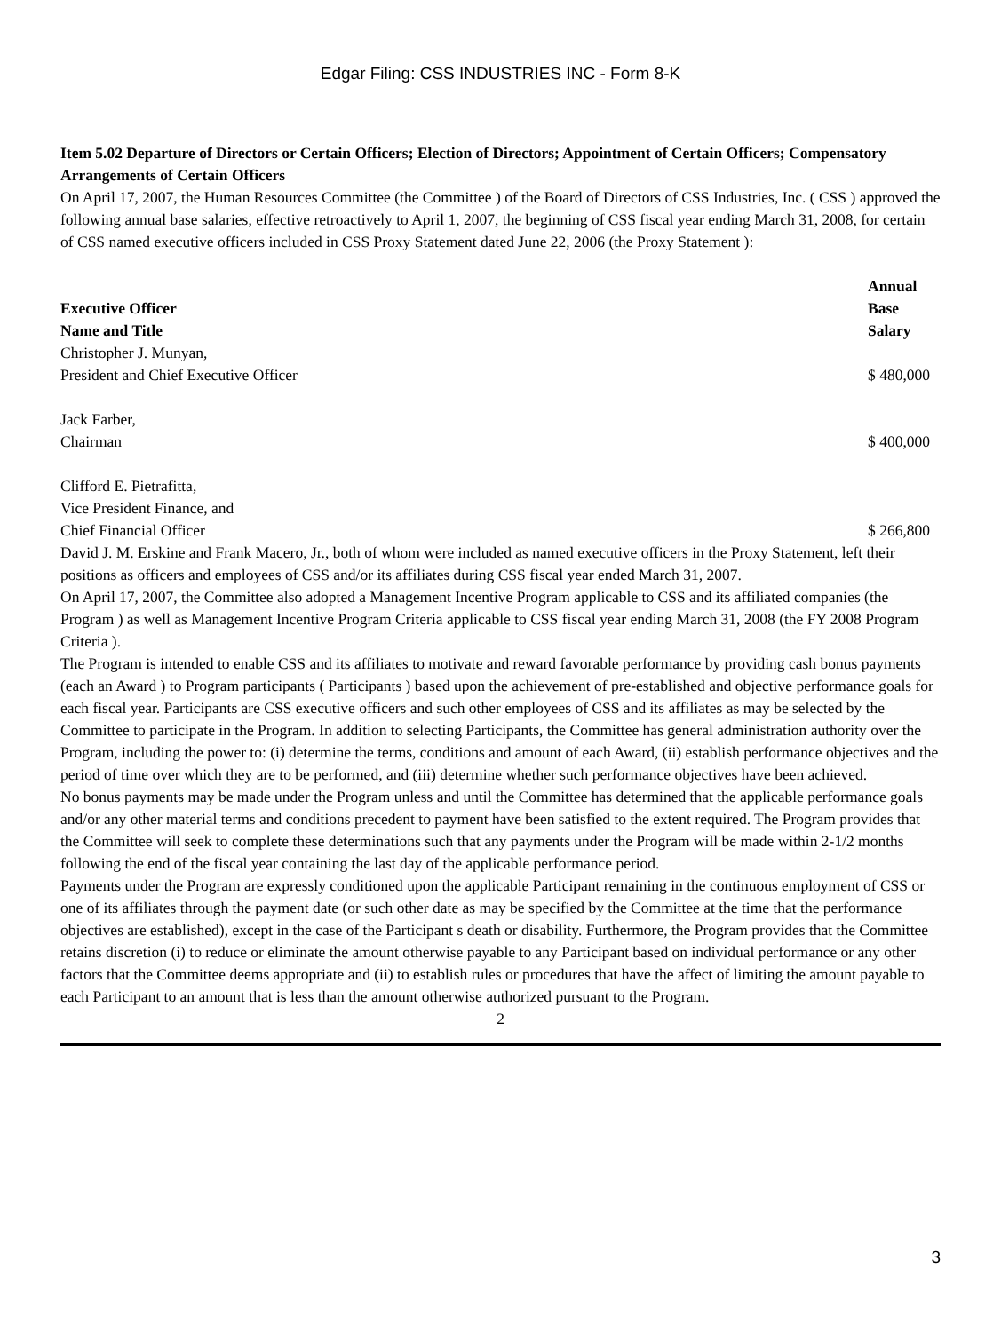Edgar Filing: CSS INDUSTRIES INC - Form 8-K
Item 5.02 Departure of Directors or Certain Officers; Election of Directors; Appointment of Certain Officers; Compensatory Arrangements of Certain Officers
On April 17, 2007, the Human Resources Committee (the Committee ) of the Board of Directors of CSS Industries, Inc. ( CSS ) approved the following annual base salaries, effective retroactively to April 1, 2007, the beginning of CSS fiscal year ending March 31, 2008, for certain of CSS named executive officers included in CSS Proxy Statement dated June 22, 2006 (the Proxy Statement ):
| Executive Officer Name and Title | Annual Base Salary |
| --- | --- |
| Christopher J. Munyan, President and Chief Executive Officer | $ 480,000 |
| Jack Farber, Chairman | $ 400,000 |
| Clifford E. Pietrafitta, Vice President Finance, and Chief Financial Officer | $ 266,800 |
David J. M. Erskine and Frank Macero, Jr., both of whom were included as named executive officers in the Proxy Statement, left their positions as officers and employees of CSS and/or its affiliates during CSS fiscal year ended March 31, 2007.
On April 17, 2007, the Committee also adopted a Management Incentive Program applicable to CSS and its affiliated companies (the Program ) as well as Management Incentive Program Criteria applicable to CSS fiscal year ending March 31, 2008 (the FY 2008 Program Criteria ).
The Program is intended to enable CSS and its affiliates to motivate and reward favorable performance by providing cash bonus payments (each an Award ) to Program participants ( Participants ) based upon the achievement of pre-established and objective performance goals for each fiscal year. Participants are CSS executive officers and such other employees of CSS and its affiliates as may be selected by the Committee to participate in the Program. In addition to selecting Participants, the Committee has general administration authority over the Program, including the power to: (i) determine the terms, conditions and amount of each Award, (ii) establish performance objectives and the period of time over which they are to be performed, and (iii) determine whether such performance objectives have been achieved.
No bonus payments may be made under the Program unless and until the Committee has determined that the applicable performance goals and/or any other material terms and conditions precedent to payment have been satisfied to the extent required. The Program provides that the Committee will seek to complete these determinations such that any payments under the Program will be made within 2-1/2 months following the end of the fiscal year containing the last day of the applicable performance period.
Payments under the Program are expressly conditioned upon the applicable Participant remaining in the continuous employment of CSS or one of its affiliates through the payment date (or such other date as may be specified by the Committee at the time that the performance objectives are established), except in the case of the Participant s death or disability. Furthermore, the Program provides that the Committee retains discretion (i) to reduce or eliminate the amount otherwise payable to any Participant based on individual performance or any other factors that the Committee deems appropriate and (ii) to establish rules or procedures that have the affect of limiting the amount payable to each Participant to an amount that is less than the amount otherwise authorized pursuant to the Program.
2
3